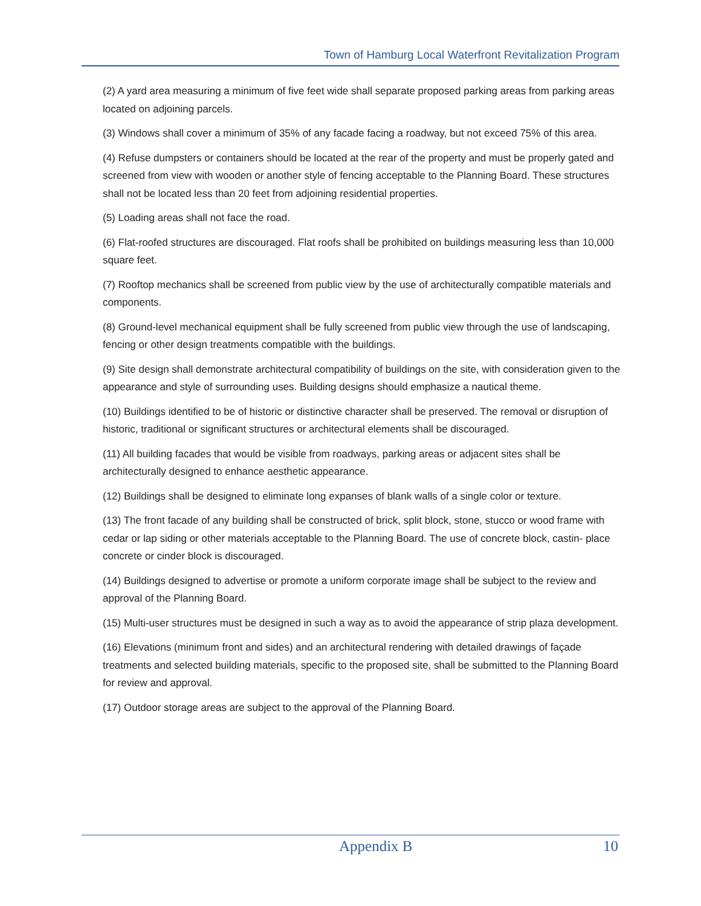Town of Hamburg Local Waterfront Revitalization Program
(2) A yard area measuring a minimum of five feet wide shall separate proposed parking areas from parking areas located on adjoining parcels.
(3) Windows shall cover a minimum of 35% of any facade facing a roadway, but not exceed 75% of this area.
(4) Refuse dumpsters or containers should be located at the rear of the property and must be properly gated and screened from view with wooden or another style of fencing acceptable to the Planning Board. These structures shall not be located less than 20 feet from adjoining residential properties.
(5) Loading areas shall not face the road.
(6) Flat-roofed structures are discouraged. Flat roofs shall be prohibited on buildings measuring less than 10,000 square feet.
(7) Rooftop mechanics shall be screened from public view by the use of architecturally compatible materials and components.
(8) Ground-level mechanical equipment shall be fully screened from public view through the use of landscaping, fencing or other design treatments compatible with the buildings.
(9) Site design shall demonstrate architectural compatibility of buildings on the site, with consideration given to the appearance and style of surrounding uses. Building designs should emphasize a nautical theme.
(10) Buildings identified to be of historic or distinctive character shall be preserved. The removal or disruption of historic, traditional or significant structures or architectural elements shall be discouraged.
(11) All building facades that would be visible from roadways, parking areas or adjacent sites shall be architecturally designed to enhance aesthetic appearance.
(12) Buildings shall be designed to eliminate long expanses of blank walls of a single color or texture.
(13) The front facade of any building shall be constructed of brick, split block, stone, stucco or wood frame with cedar or lap siding or other materials acceptable to the Planning Board. The use of concrete block, castin- place concrete or cinder block is discouraged.
(14) Buildings designed to advertise or promote a uniform corporate image shall be subject to the review and approval of the Planning Board.
(15) Multi-user structures must be designed in such a way as to avoid the appearance of strip plaza development.
(16) Elevations (minimum front and sides) and an architectural rendering with detailed drawings of façade treatments and selected building materials, specific to the proposed site, shall be submitted to the Planning Board for review and approval.
(17) Outdoor storage areas are subject to the approval of the Planning Board.
Appendix B 10